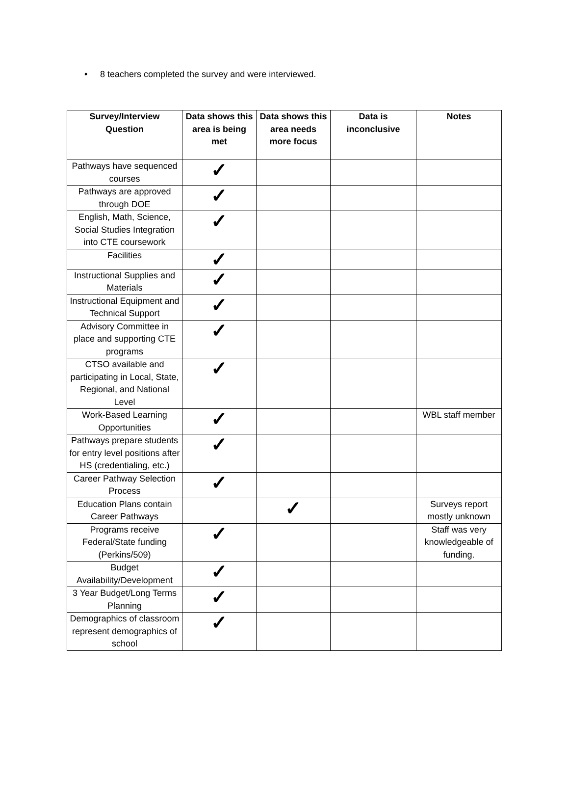• 8 teachers completed the survey and were interviewed.
| Survey/Interview Question | Data shows this area is being met | Data shows this area needs more focus | Data is inconclusive | Notes |
| --- | --- | --- | --- | --- |
| Pathways have sequenced courses | ✓ | | | |
| Pathways are approved through DOE | ✓ | | | |
| English, Math, Science, Social Studies Integration into CTE coursework | ✓ | | | |
| Facilities | ✓ | | | |
| Instructional Supplies and Materials | ✓ | | | |
| Instructional Equipment and Technical Support | ✓ | | | |
| Advisory Committee in place and supporting CTE programs | ✓ | | | |
| CTSO available and participating in Local, State, Regional, and National Level | ✓ | | | |
| Work-Based Learning Opportunities | ✓ | | | WBL staff member |
| Pathways prepare students for entry level positions after HS (credentialing, etc.) | ✓ | | | |
| Career Pathway Selection Process | ✓ | | | |
| Education Plans contain Career Pathways | | ✓ | | Surveys report mostly unknown |
| Programs receive Federal/State funding (Perkins/509) | ✓ | | | Staff was very knowledgeable of funding. |
| Budget Availability/Development | ✓ | | | |
| 3 Year Budget/Long Terms Planning | ✓ | | | |
| Demographics of classroom represent demographics of school | ✓ | | | |